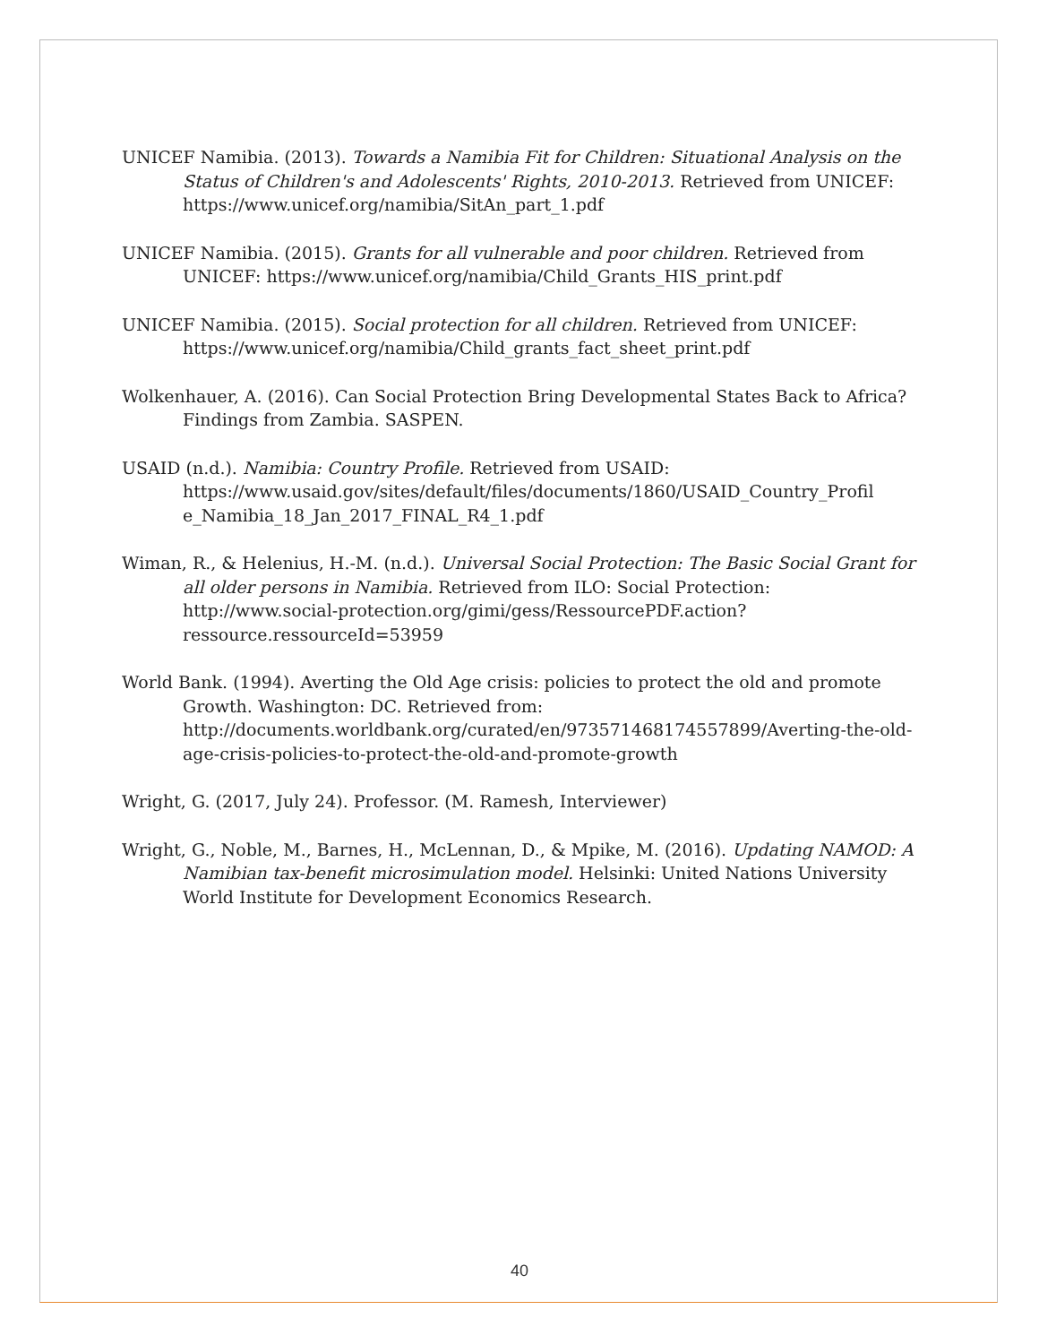UNICEF Namibia. (2013). Towards a Namibia Fit for Children: Situational Analysis on the Status of Children's and Adolescents' Rights, 2010-2013. Retrieved from UNICEF: https://www.unicef.org/namibia/SitAn_part_1.pdf
UNICEF Namibia. (2015). Grants for all vulnerable and poor children. Retrieved from UNICEF: https://www.unicef.org/namibia/Child_Grants_HIS_print.pdf
UNICEF Namibia. (2015). Social protection for all children. Retrieved from UNICEF: https://www.unicef.org/namibia/Child_grants_fact_sheet_print.pdf
Wolkenhauer, A. (2016). Can Social Protection Bring Developmental States Back to Africa? Findings from Zambia. SASPEN.
USAID (n.d.). Namibia: Country Profile. Retrieved from USAID: https://www.usaid.gov/sites/default/files/documents/1860/USAID_Country_Profil e_Namibia_18_Jan_2017_FINAL_R4_1.pdf
Wiman, R., & Helenius, H.-M. (n.d.). Universal Social Protection: The Basic Social Grant for all older persons in Namibia. Retrieved from ILO: Social Protection: http://www.social-protection.org/gimi/gess/RessourcePDF.action?ressource.ressourceId=53959
World Bank. (1994). Averting the Old Age crisis: policies to protect the old and promote Growth. Washington: DC. Retrieved from: http://documents.worldbank.org/curated/en/973571468174557899/Averting-the-old-age-crisis-policies-to-protect-the-old-and-promote-growth
Wright, G. (2017, July 24). Professor. (M. Ramesh, Interviewer)
Wright, G., Noble, M., Barnes, H., McLennan, D., & Mpike, M. (2016). Updating NAMOD: A Namibian tax-benefit microsimulation model. Helsinki: United Nations University World Institute for Development Economics Research.
40